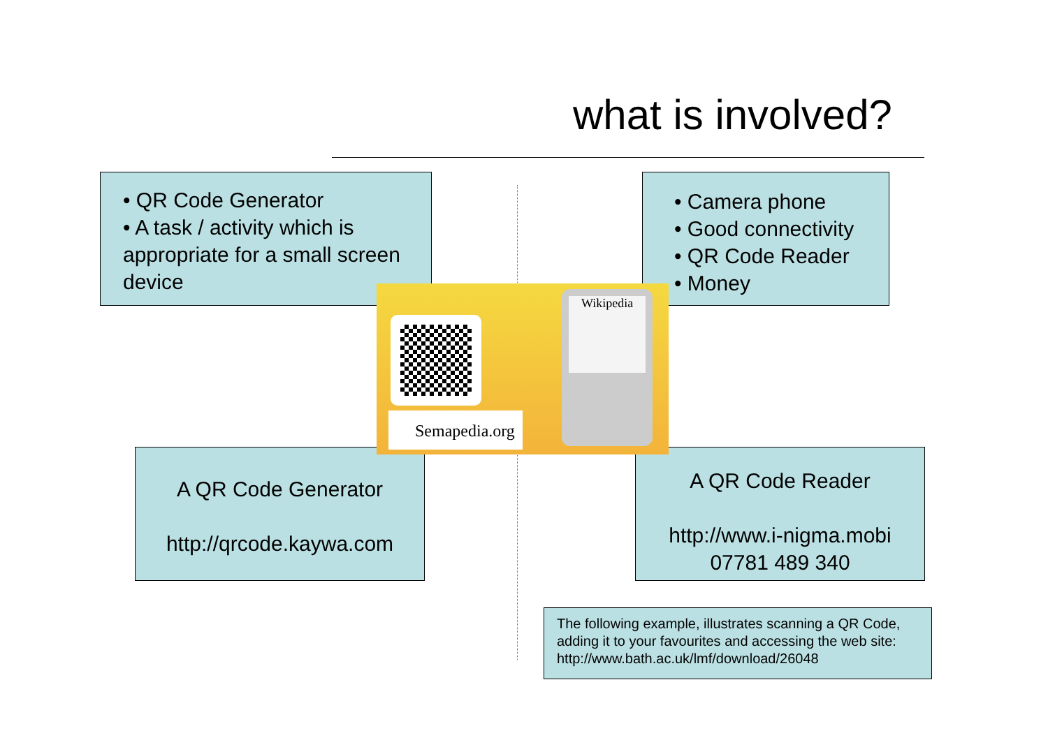what is involved?
• QR Code Generator
• A task / activity which is appropriate for a small screen device
• Camera phone
• Good connectivity
• QR Code Reader
• Money
A QR Code Generator
http://qrcode.kaywa.com
A QR Code Reader
http://www.i-nigma.mobi
07781 489 340
The following example, illustrates scanning a QR Code, adding it to your favourites and accessing the web site: http://www.bath.ac.uk/lmf/download/26048
Wikipedia
Semapedia.org